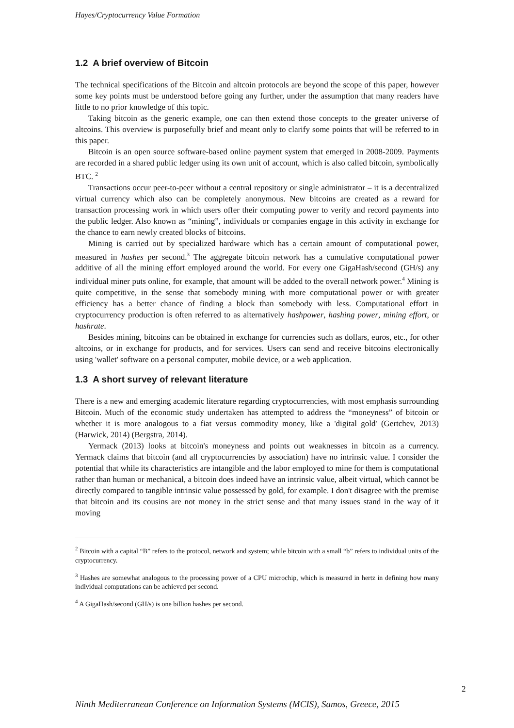Hayes/Cryptocurrency Value Formation
1.2 A brief overview of Bitcoin
The technical specifications of the Bitcoin and altcoin protocols are beyond the scope of this paper, however some key points must be understood before going any further, under the assumption that many readers have little to no prior knowledge of this topic.
Taking bitcoin as the generic example, one can then extend those concepts to the greater universe of altcoins. This overview is purposefully brief and meant only to clarify some points that will be referred to in this paper.
Bitcoin is an open source software-based online payment system that emerged in 2008-2009. Payments are recorded in a shared public ledger using its own unit of account, which is also called bitcoin, symbolically BTC. <sup>2</sup>
Transactions occur peer-to-peer without a central repository or single administrator – it is a decentralized virtual currency which also can be completely anonymous. New bitcoins are created as a reward for transaction processing work in which users offer their computing power to verify and record payments into the public ledger. Also known as “mining”, individuals or companies engage in this activity in exchange for the chance to earn newly created blocks of bitcoins.
Mining is carried out by specialized hardware which has a certain amount of computational power, measured in hashes per second.<sup>3</sup> The aggregate bitcoin network has a cumulative computational power additive of all the mining effort employed around the world. For every one GigaHash/second (GH/s) any individual miner puts online, for example, that amount will be added to the overall network power.<sup>4</sup> Mining is quite competitive, in the sense that somebody mining with more computational power or with greater efficiency has a better chance of finding a block than somebody with less. Computational effort in cryptocurrency production is often referred to as alternatively hashpower, hashing power, mining effort, or hashrate.
Besides mining, bitcoins can be obtained in exchange for currencies such as dollars, euros, etc., for other altcoins, or in exchange for products, and for services. Users can send and receive bitcoins electronically using 'wallet' software on a personal computer, mobile device, or a web application.
1.3 A short survey of relevant literature
There is a new and emerging academic literature regarding cryptocurrencies, with most emphasis surrounding Bitcoin. Much of the economic study undertaken has attempted to address the “moneyness” of bitcoin or whether it is more analogous to a fiat versus commodity money, like a 'digital gold' (Gertchev, 2013) (Harwick, 2014) (Bergstra, 2014).
Yermack (2013) looks at bitcoin's moneyness and points out weaknesses in bitcoin as a currency. Yermack claims that bitcoin (and all cryptocurrencies by association) have no intrinsic value. I consider the potential that while its characteristics are intangible and the labor employed to mine for them is computational rather than human or mechanical, a bitcoin does indeed have an intrinsic value, albeit virtual, which cannot be directly compared to tangible intrinsic value possessed by gold, for example. I don't disagree with the premise that bitcoin and its cousins are not money in the strict sense and that many issues stand in the way of it moving
<sup>2</sup> Bitcoin with a capital “B” refers to the protocol, network and system; while bitcoin with a small “b” refers to individual units of the cryptocurrency.
<sup>3</sup> Hashes are somewhat analogous to the processing power of a CPU microchip, which is measured in hertz in defining how many individual computations can be achieved per second.
<sup>4</sup> A GigaHash/second (GH/s) is one billion hashes per second.
2
Ninth Mediterranean Conference on Information Systems (MCIS), Samos, Greece, 2015